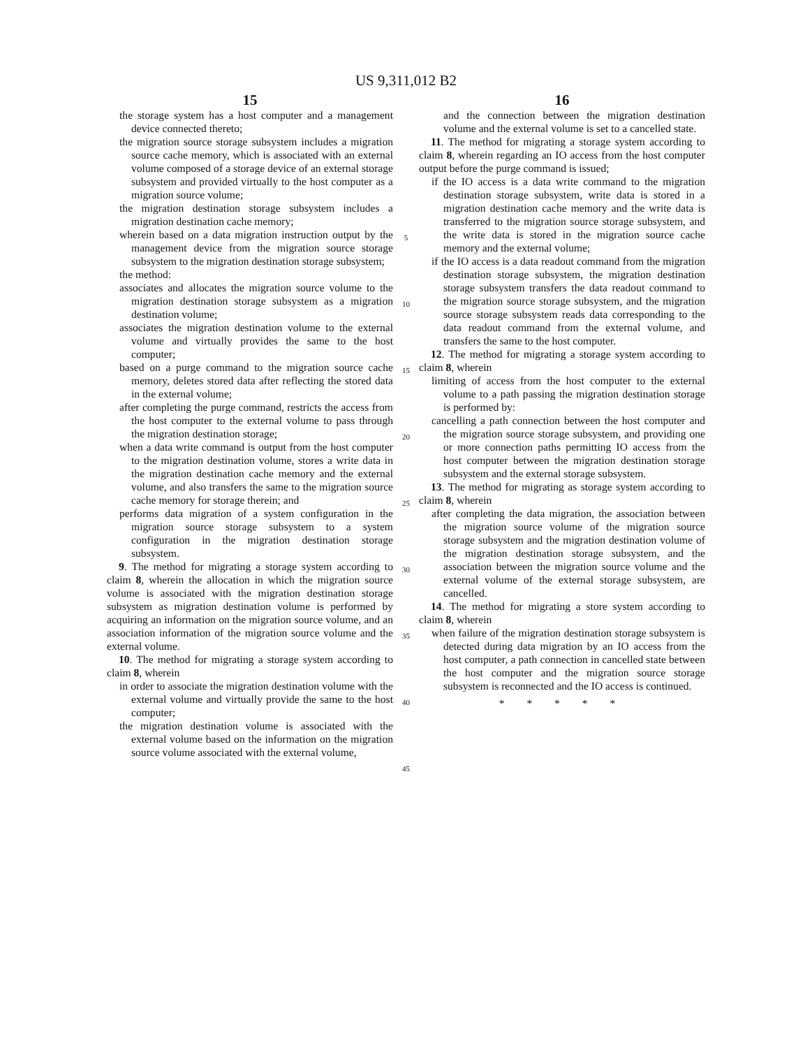US 9,311,012 B2
15
the storage system has a host computer and a management device connected thereto;
the migration source storage subsystem includes a migration source cache memory, which is associated with an external volume composed of a storage device of an external storage subsystem and provided virtually to the host computer as a migration source volume;
the migration destination storage subsystem includes a migration destination cache memory;
wherein based on a data migration instruction output by the management device from the migration source storage subsystem to the migration destination storage subsystem;
the method:
associates and allocates the migration source volume to the migration destination storage subsystem as a migration destination volume;
associates the migration destination volume to the external volume and virtually provides the same to the host computer;
based on a purge command to the migration source cache memory, deletes stored data after reflecting the stored data in the external volume;
after completing the purge command, restricts the access from the host computer to the external volume to pass through the migration destination storage;
when a data write command is output from the host computer to the migration destination volume, stores a write data in the migration destination cache memory and the external volume, and also transfers the same to the migration source cache memory for storage therein; and
performs data migration of a system configuration in the migration source storage subsystem to a system configuration in the migration destination storage subsystem.
9. The method for migrating a storage system according to claim 8, wherein the allocation in which the migration source volume is associated with the migration destination storage subsystem as migration destination volume is performed by acquiring an information on the migration source volume, and an association information of the migration source volume and the external volume.
10. The method for migrating a storage system according to claim 8, wherein
in order to associate the migration destination volume with the external volume and virtually provide the same to the host computer;
the migration destination volume is associated with the external volume based on the information on the migration source volume associated with the external volume,
5
10
15
20
25
30
35
40
45
16
and the connection between the migration destination volume and the external volume is set to a cancelled state.
11. The method for migrating a storage system according to claim 8, wherein regarding an IO access from the host computer output before the purge command is issued;
if the IO access is a data write command to the migration destination storage subsystem, write data is stored in a migration destination cache memory and the write data is transferred to the migration source storage subsystem, and the write data is stored in the migration source cache memory and the external volume;
if the IO access is a data readout command from the migration destination storage subsystem, the migration destination storage subsystem transfers the data readout command to the migration source storage subsystem, and the migration source storage subsystem reads data corresponding to the data readout command from the external volume, and transfers the same to the host computer.
12. The method for migrating a storage system according to claim 8, wherein
limiting of access from the host computer to the external volume to a path passing the migration destination storage is performed by:
cancelling a path connection between the host computer and the migration source storage subsystem, and providing one or more connection paths permitting IO access from the host computer between the migration destination storage subsystem and the external storage subsystem.
13. The method for migrating as storage system according to claim 8, wherein
after completing the data migration, the association between the migration source volume of the migration source storage subsystem and the migration destination volume of the migration destination storage subsystem, and the association between the migration source volume and the external volume of the external storage subsystem, are cancelled.
14. The method for migrating a store system according to claim 8, wherein
when failure of the migration destination storage subsystem is detected during data migration by an IO access from the host computer, a path connection in cancelled state between the host computer and the migration source storage subsystem is reconnected and the IO access is continued.
* * * * *